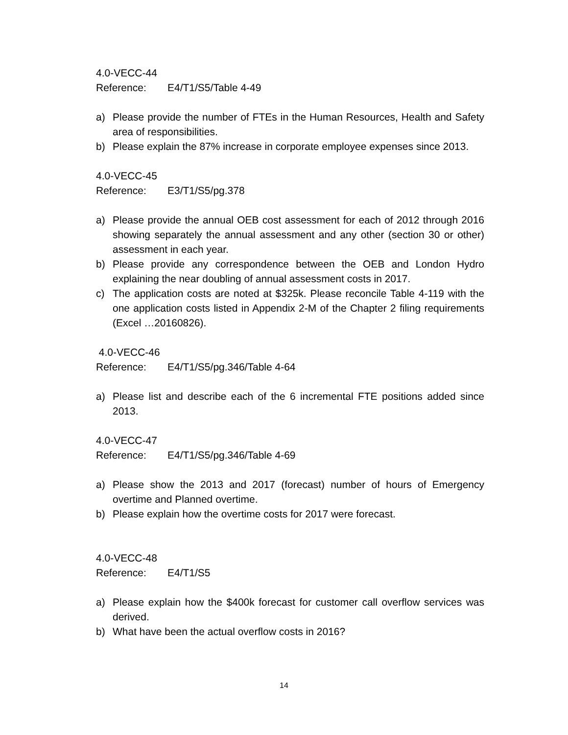4.0-VECC-44
Reference: E4/T1/S5/Table 4-49
a) Please provide the number of FTEs in the Human Resources, Health and Safety area of responsibilities.
b) Please explain the 87% increase in corporate employee expenses since 2013.
4.0-VECC-45
Reference: E3/T1/S5/pg.378
a) Please provide the annual OEB cost assessment for each of 2012 through 2016 showing separately the annual assessment and any other (section 30 or other) assessment in each year.
b) Please provide any correspondence between the OEB and London Hydro explaining the near doubling of annual assessment costs in 2017.
c) The application costs are noted at $325k. Please reconcile Table 4-119 with the one application costs listed in Appendix 2-M of the Chapter 2 filing requirements (Excel …20160826).
4.0-VECC-46
Reference: E4/T1/S5/pg.346/Table 4-64
a) Please list and describe each of the 6 incremental FTE positions added since 2013.
4.0-VECC-47
Reference: E4/T1/S5/pg.346/Table 4-69
a) Please show the 2013 and 2017 (forecast) number of hours of Emergency overtime and Planned overtime.
b) Please explain how the overtime costs for 2017 were forecast.
4.0-VECC-48
Reference: E4/T1/S5
a) Please explain how the $400k forecast for customer call overflow services was derived.
b) What have been the actual overflow costs in 2016?
14